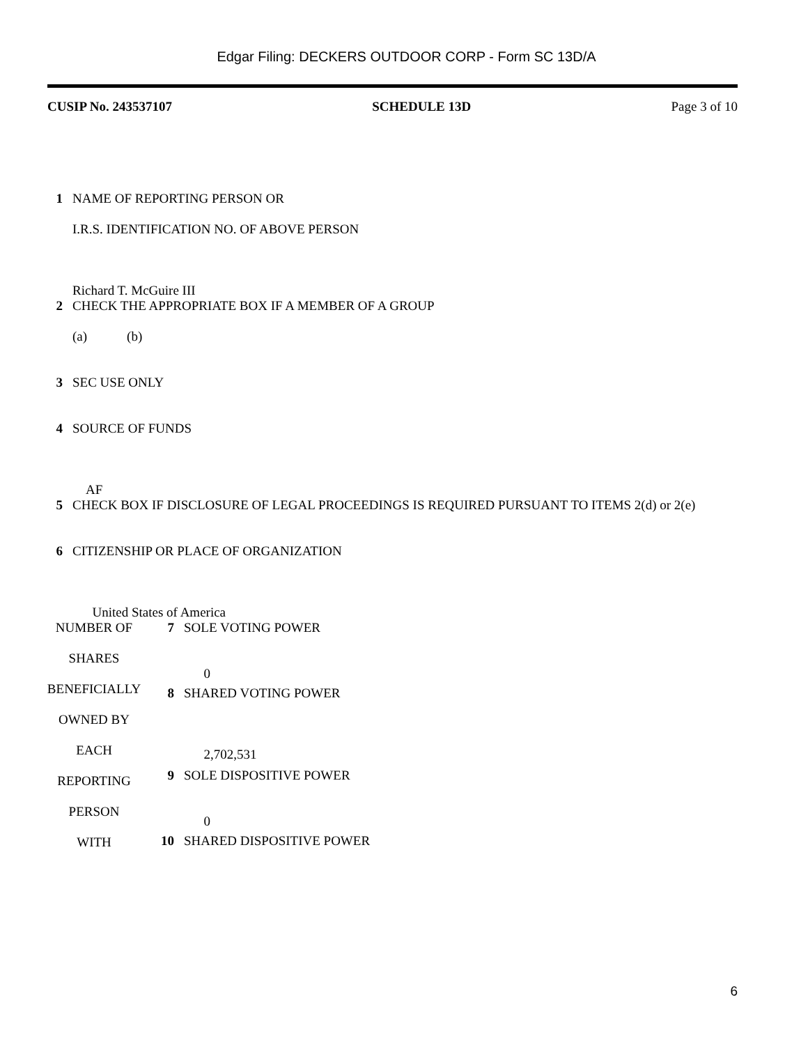Edgar Filing: DECKERS OUTDOOR CORP - Form SC 13D/A
CUSIP No. 243537107 SCHEDULE 13D Page 3 of 10
| 1 | NAME OF REPORTING PERSON OR I.R.S. IDENTIFICATION NO. OF ABOVE PERSON Richard T. McGuire III |
| 2 | CHECK THE APPROPRIATE BOX IF A MEMBER OF A GROUP (a) (b) |
| 3 | SEC USE ONLY |
| 4 | SOURCE OF FUNDS AF |
| 5 | CHECK BOX IF DISCLOSURE OF LEGAL PROCEEDINGS IS REQUIRED PURSUANT TO ITEMS 2(d) or 2(e) |
| 6 | CITIZENSHIP OR PLACE OF ORGANIZATION United States of America |
| NUMBER OF SHARES BENEFICIALLY OWNED BY EACH REPORTING PERSON WITH | 7 | SOLE VOTING POWER 0 |
| | 8 | SHARED VOTING POWER 2,702,531 |
| | 9 | SOLE DISPOSITIVE POWER 0 |
| | 10 | SHARED DISPOSITIVE POWER |
6